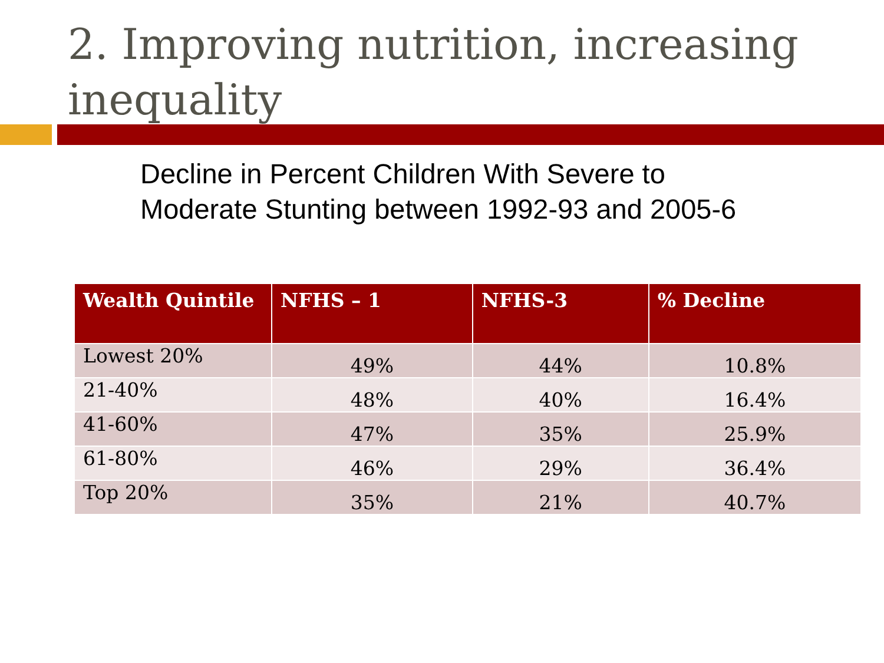2. Improving nutrition, increasing inequality
Decline in Percent Children With Severe to
Moderate Stunting between 1992-93 and 2005-6
| Wealth Quintile | NFHS – 1 | NFHS-3 | % Decline |
| --- | --- | --- | --- |
| Lowest 20% | 49% | 44% | 10.8% |
| 21-40% | 48% | 40% | 16.4% |
| 41-60% | 47% | 35% | 25.9% |
| 61-80% | 46% | 29% | 36.4% |
| Top 20% | 35% | 21% | 40.7% |